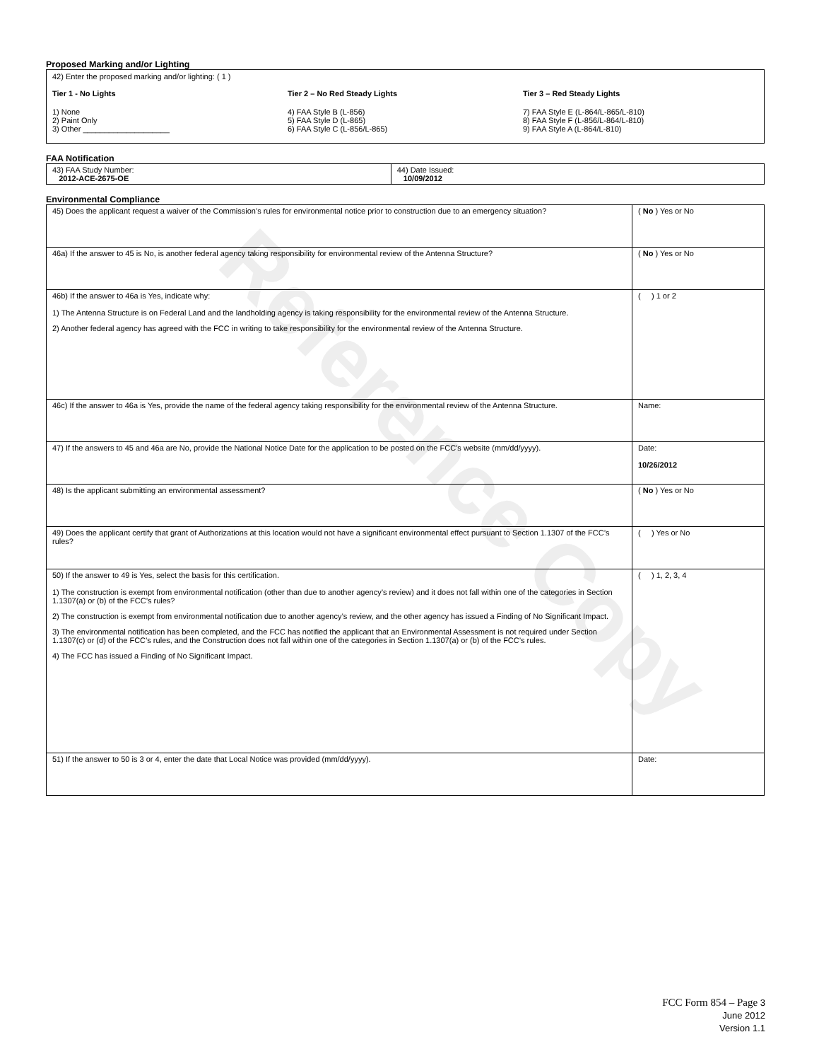Reference Copy
Proposed Marking and/or Lighting
42) Enter the proposed marking and/or lighting: ( 1 )
Tier 1 - No Lights
1) None
2) Paint Only
3) Other ____________________
Tier 2 – No Red Steady Lights
4) FAA Style B (L-856)
5) FAA Style D (L-865)
6) FAA Style C (L-856/L-865)
Tier 3 – Red Steady Lights
7) FAA Style E (L-864/L-865/L-810)
8) FAA Style F (L-856/L-864/L-810)
9) FAA Style A (L-864/L-810)
FAA Notification
| 43) FAA Study Number: 2012-ACE-2675-OE | 44) Date Issued: 10/09/2012 |
Environmental Compliance
| 45) Does the applicant request a waiver of the Commission’s rules for environmental notice prior to construction due to an emergency situation? | ( No ) Yes or No |
| 46a) If the answer to 45 is No, is another federal agency taking responsibility for environmental review of the Antenna Structure? | ( No ) Yes or No |
| 46b) If the answer to 46a is Yes, indicate why: 1) The Antenna Structure is on Federal Land and the landholding agency is taking responsibility for the environmental review of the Antenna Structure. 2) Another federal agency has agreed with the FCC in writing to take responsibility for the environmental review of the Antenna Structure. | ( ) 1 or 2 |
| 46c) If the answer to 46a is Yes, provide the name of the federal agency taking responsibility for the environmental review of the Antenna Structure. | Name: |
| 47) If the answers to 45 and 46a are No, provide the National Notice Date for the application to be posted on the FCC’s website (mm/dd/yyyy). | Date: 10/26/2012 |
| 48) Is the applicant submitting an environmental assessment? | ( No ) Yes or No |
| 49) Does the applicant certify that grant of Authorizations at this location would not have a significant environmental effect pursuant to Section 1.1307 of the FCC’s rules? | ( ) Yes or No |
| 50) If the answer to 49 is Yes, select the basis for this certification. 1) The construction is exempt from environmental notification (other than due to another agency’s review) and it does not fall within one of the categories in Section 1.1307(a) or (b) of the FCC’s rules? 2) The construction is exempt from environmental notification due to another agency’s review, and the other agency has issued a Finding of No Significant Impact. 3) The environmental notification has been completed, and the FCC has notified the applicant that an Environmental Assessment is not required under Section 1.1307(c) or (d) of the FCC’s rules, and the Construction does not fall within one of the categories in Section 1.1307(a) or (b) of the FCC’s rules. 4) The FCC has issued a Finding of No Significant Impact. | ( ) 1, 2, 3, 4 |
| 51) If the answer to 50 is 3 or 4, enter the date that Local Notice was provided (mm/dd/yyyy). | Date: |
FCC Form 854 – Page 3
June 2012
Version 1.1